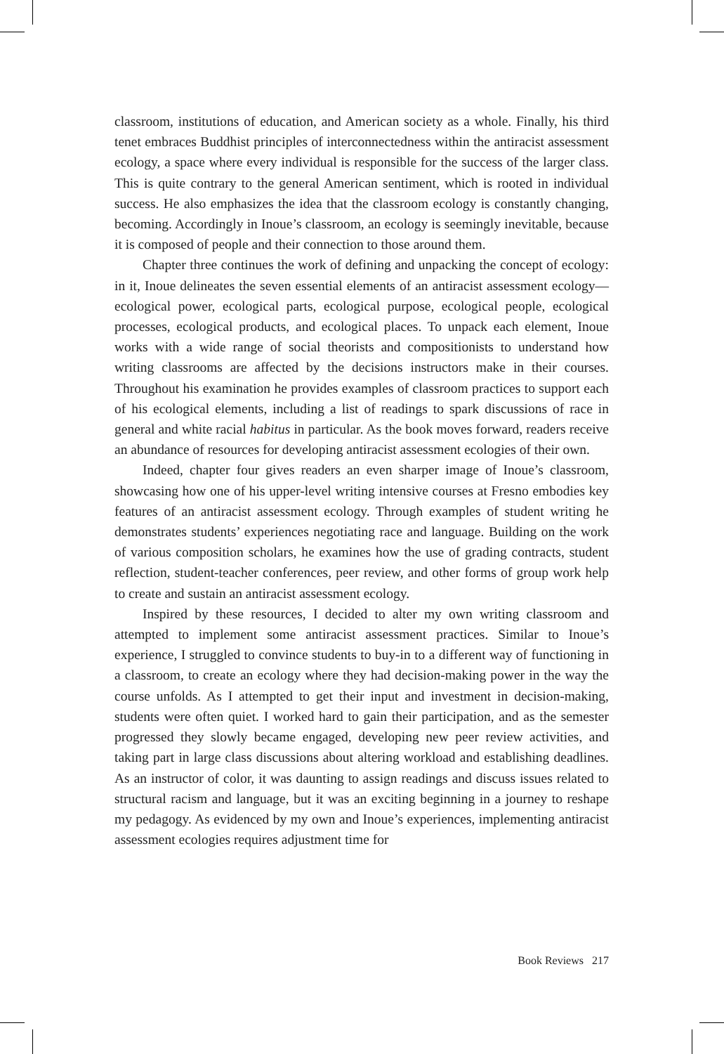classroom, institutions of education, and American society as a whole. Finally, his third tenet embraces Buddhist principles of interconnectedness within the antiracist assessment ecology, a space where every individual is responsible for the success of the larger class. This is quite contrary to the general American sentiment, which is rooted in individual success. He also emphasizes the idea that the classroom ecology is constantly changing, becoming. Accordingly in Inoue’s classroom, an ecology is seemingly inevitable, because it is composed of people and their connection to those around them.
Chapter three continues the work of defining and unpacking the concept of ecology: in it, Inoue delineates the seven essential elements of an antiracist assessment ecology—ecological power, ecological parts, ecological purpose, ecological people, ecological processes, ecological products, and ecological places. To unpack each element, Inoue works with a wide range of social theorists and compositionists to understand how writing classrooms are affected by the decisions instructors make in their courses. Throughout his examination he provides examples of classroom practices to support each of his ecological elements, including a list of readings to spark discussions of race in general and white racial habitus in particular. As the book moves forward, readers receive an abundance of resources for developing antiracist assessment ecologies of their own.
Indeed, chapter four gives readers an even sharper image of Inoue’s classroom, showcasing how one of his upper-level writing intensive courses at Fresno embodies key features of an antiracist assessment ecology. Through examples of student writing he demonstrates students’ experiences negotiating race and language. Building on the work of various composition scholars, he examines how the use of grading contracts, student reflection, student-teacher conferences, peer review, and other forms of group work help to create and sustain an antiracist assessment ecology.
Inspired by these resources, I decided to alter my own writing classroom and attempted to implement some antiracist assessment practices. Similar to Inoue’s experience, I struggled to convince students to buy-in to a different way of functioning in a classroom, to create an ecology where they had decision-making power in the way the course unfolds. As I attempted to get their input and investment in decision-making, students were often quiet. I worked hard to gain their participation, and as the semester progressed they slowly became engaged, developing new peer review activities, and taking part in large class discussions about altering workload and establishing deadlines. As an instructor of color, it was daunting to assign readings and discuss issues related to structural racism and language, but it was an exciting beginning in a journey to reshape my pedagogy. As evidenced by my own and Inoue’s experiences, implementing antiracist assessment ecologies requires adjustment time for
Book Reviews 217